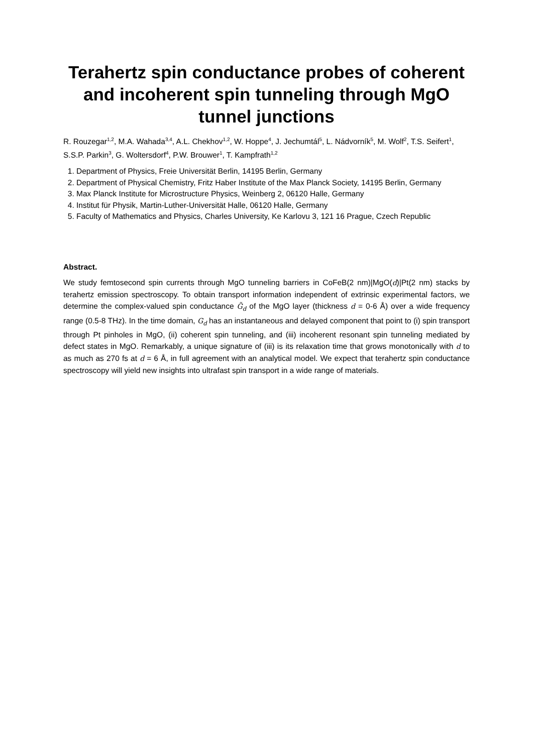Terahertz spin conductance probes of coherent and incoherent spin tunneling through MgO tunnel junctions
R. Rouzegar<sup>1,2</sup>, M.A. Wahada<sup>3,4</sup>, A.L. Chekhov<sup>1,2</sup>, W. Hoppe<sup>4</sup>, J. Jechumtál<sup>5</sup>, L. Nádvorník<sup>5</sup>, M. Wolf<sup>2</sup>, T.S. Seifert<sup>1</sup>, S.S.P. Parkin<sup>3</sup>, G. Woltersdorf<sup>4</sup>, P.W. Brouwer<sup>1</sup>, T. Kampfrath<sup>1,2</sup>
1. Department of Physics, Freie Universität Berlin, 14195 Berlin, Germany
2. Department of Physical Chemistry, Fritz Haber Institute of the Max Planck Society, 14195 Berlin, Germany
3. Max Planck Institute for Microstructure Physics, Weinberg 2, 06120 Halle, Germany
4. Institut für Physik, Martin-Luther-Universität Halle, 06120 Halle, Germany
5. Faculty of Mathematics and Physics, Charles University, Ke Karlovu 3, 121 16 Prague, Czech Republic
Abstract.
We study femtosecond spin currents through MgO tunneling barriers in CoFeB(2 nm)|MgO(d)|Pt(2 nm) stacks by terahertz emission spectroscopy. To obtain transport information independent of extrinsic experimental factors, we determine the complex-valued spin conductance G̃<sub>d</sub> of the MgO layer (thickness d = 0-6 Å) over a wide frequency range (0.5-8 THz). In the time domain, G<sub>d</sub> has an instantaneous and delayed component that point to (i) spin transport through Pt pinholes in MgO, (ii) coherent spin tunneling, and (iii) incoherent resonant spin tunneling mediated by defect states in MgO. Remarkably, a unique signature of (iii) is its relaxation time that grows monotonically with d to as much as 270 fs at d = 6 Å, in full agreement with an analytical model. We expect that terahertz spin conductance spectroscopy will yield new insights into ultrafast spin transport in a wide range of materials.